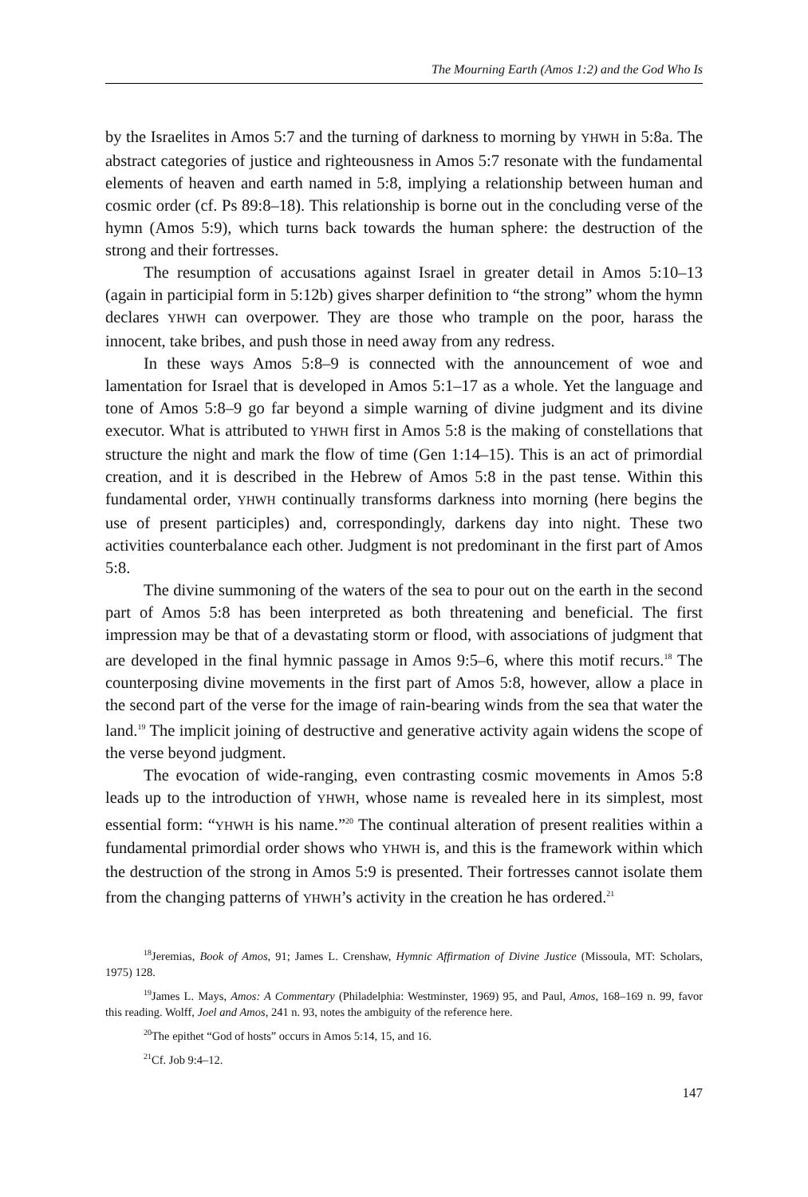The Mourning Earth (Amos 1:2) and the God Who Is
by the Israelites in Amos 5:7 and the turning of darkness to morning by YHWH in 5:8a. The abstract categories of justice and righteousness in Amos 5:7 resonate with the fundamental elements of heaven and earth named in 5:8, implying a relationship between human and cosmic order (cf. Ps 89:8–18). This relationship is borne out in the concluding verse of the hymn (Amos 5:9), which turns back towards the human sphere: the destruction of the strong and their fortresses.
The resumption of accusations against Israel in greater detail in Amos 5:10–13 (again in participial form in 5:12b) gives sharper definition to “the strong” whom the hymn declares YHWH can overpower. They are those who trample on the poor, harass the innocent, take bribes, and push those in need away from any redress.
In these ways Amos 5:8–9 is connected with the announcement of woe and lamentation for Israel that is developed in Amos 5:1–17 as a whole. Yet the language and tone of Amos 5:8–9 go far beyond a simple warning of divine judgment and its divine executor. What is attributed to YHWH first in Amos 5:8 is the making of constellations that structure the night and mark the flow of time (Gen 1:14–15). This is an act of primordial creation, and it is described in the Hebrew of Amos 5:8 in the past tense. Within this fundamental order, YHWH continually transforms darkness into morning (here begins the use of present participles) and, correspondingly, darkens day into night. These two activities counterbalance each other. Judgment is not predominant in the first part of Amos 5:8.
The divine summoning of the waters of the sea to pour out on the earth in the second part of Amos 5:8 has been interpreted as both threatening and beneficial. The first impression may be that of a devastating storm or flood, with associations of judgment that are developed in the final hymnic passage in Amos 9:5–6, where this motif recurs.<sup>18</sup> The counterposing divine movements in the first part of Amos 5:8, however, allow a place in the second part of the verse for the image of rain-bearing winds from the sea that water the land.<sup>19</sup> The implicit joining of destructive and generative activity again widens the scope of the verse beyond judgment.
The evocation of wide-ranging, even contrasting cosmic movements in Amos 5:8 leads up to the introduction of YHWH, whose name is revealed here in its simplest, most essential form: “YHWH is his name.”<sup>20</sup> The continual alteration of present realities within a fundamental primordial order shows who YHWH is, and this is the framework within which the destruction of the strong in Amos 5:9 is presented. Their fortresses cannot isolate them from the changing patterns of YHWH’s activity in the creation he has ordered.<sup>21</sup>
<sup>18</sup> Jeremias, Book of Amos, 91; James L. Crenshaw, Hymnic Affirmation of Divine Justice (Missoula, MT: Scholars, 1975) 128.
<sup>19</sup> James L. Mays, Amos: A Commentary (Philadelphia: Westminster, 1969) 95, and Paul, Amos, 168–169 n. 99, favor this reading. Wolff, Joel and Amos, 241 n. 93, notes the ambiguity of the reference here.
<sup>20</sup> The epithet “God of hosts” occurs in Amos 5:14, 15, and 16.
<sup>21</sup> Cf. Job 9:4–12.
147